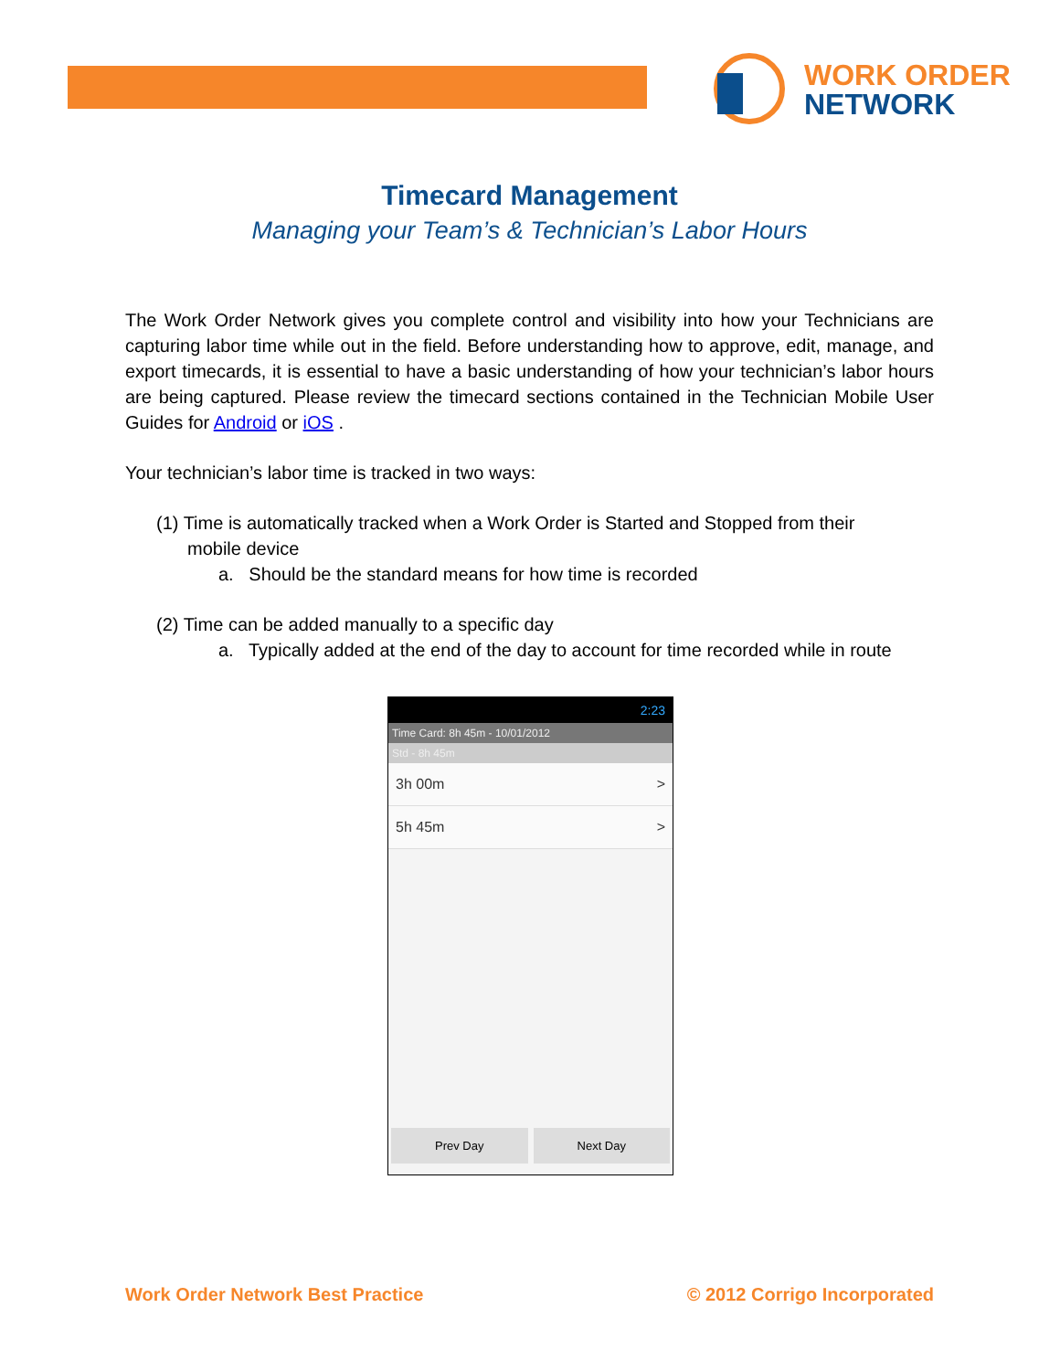WORK ORDER
NETWORK
Timecard Management
Managing your Team’s & Technician’s Labor Hours
The Work Order Network gives you complete control and visibility into how your Technicians are capturing labor time while out in the field. Before understanding how to approve, edit, manage, and export timecards, it is essential to have a basic understanding of how your technician’s labor hours are being captured. Please review the timecard sections contained in the Technician Mobile User Guides for Android or iOS .
Your technician’s labor time is tracked in two ways:
(1) Time is automatically tracked when a Work Order is Started and Stopped from their
mobile device
a. Should be the standard means for how time is recorded
(2) Time can be added manually to a specific day
a. Typically added at the end of the day to account for time recorded while in route
2:23
Time Card: 8h 45m - 10/01/2012
Std - 8h 45m
3h 00m >
5h 45m >
Prev Day Next Day
Work Order Network Best Practice © 2012 Corrigo Incorporated